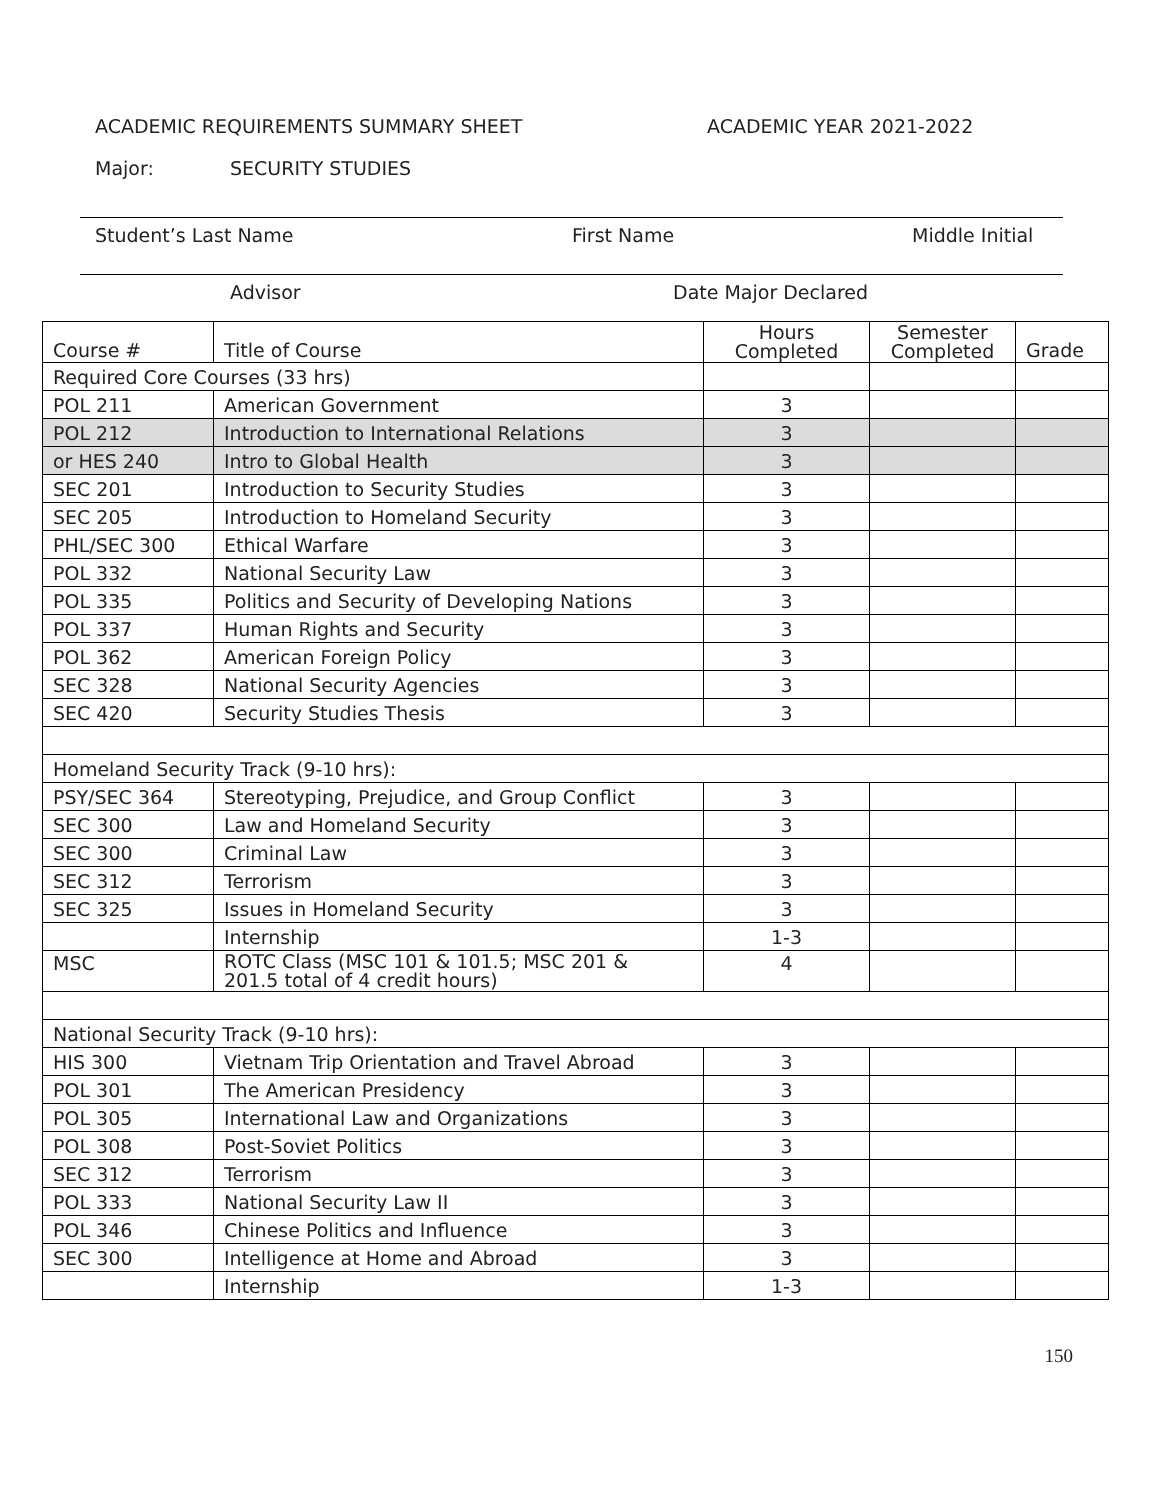ACADEMIC REQUIREMENTS SUMMARY SHEET ACADEMIC YEAR 2021-2022
Major: SECURITY STUDIES
Student’s Last Name First Name Middle Initial
Advisor Date Major Declared
| Course # | Title of Course | Hours Completed | Semester Completed | Grade |
| --- | --- | --- | --- | --- |
| Required Core Courses (33 hrs) | | | | |
| POL 211 | American Government | 3 | | |
| POL 212 | Introduction to International Relations | 3 | | |
| or HES 240 | Intro to Global Health | 3 | | |
| SEC 201 | Introduction to Security Studies | 3 | | |
| SEC 205 | Introduction to Homeland Security | 3 | | |
| PHL/SEC 300 | Ethical Warfare | 3 | | |
| POL 332 | National Security Law | 3 | | |
| POL 335 | Politics and Security of Developing Nations | 3 | | |
| POL 337 | Human Rights and Security | 3 | | |
| POL 362 | American Foreign Policy | 3 | | |
| SEC 328 | National Security Agencies | 3 | | |
| SEC 420 | Security Studies Thesis | 3 | | |
| Homeland Security Track (9-10 hrs): | | | | |
| PSY/SEC 364 | Stereotyping, Prejudice, and Group Conflict | 3 | | |
| SEC 300 | Law and Homeland Security | 3 | | |
| SEC 300 | Criminal Law | 3 | | |
| SEC 312 | Terrorism | 3 | | |
| SEC 325 | Issues in Homeland Security | 3 | | |
| | Internship | 1-3 | | |
| MSC | ROTC Class (MSC 101 & 101.5; MSC 201 & 201.5 total of 4 credit hours) | 4 | | |
| National Security Track (9-10 hrs): | | | | |
| HIS 300 | Vietnam Trip Orientation and Travel Abroad | 3 | | |
| POL 301 | The American Presidency | 3 | | |
| POL 305 | International Law and Organizations | 3 | | |
| POL 308 | Post-Soviet Politics | 3 | | |
| SEC 312 | Terrorism | 3 | | |
| POL 333 | National Security Law II | 3 | | |
| POL 346 | Chinese Politics and Influence | 3 | | |
| SEC 300 | Intelligence at Home and Abroad | 3 | | |
| | Internship | 1-3 | | |
150